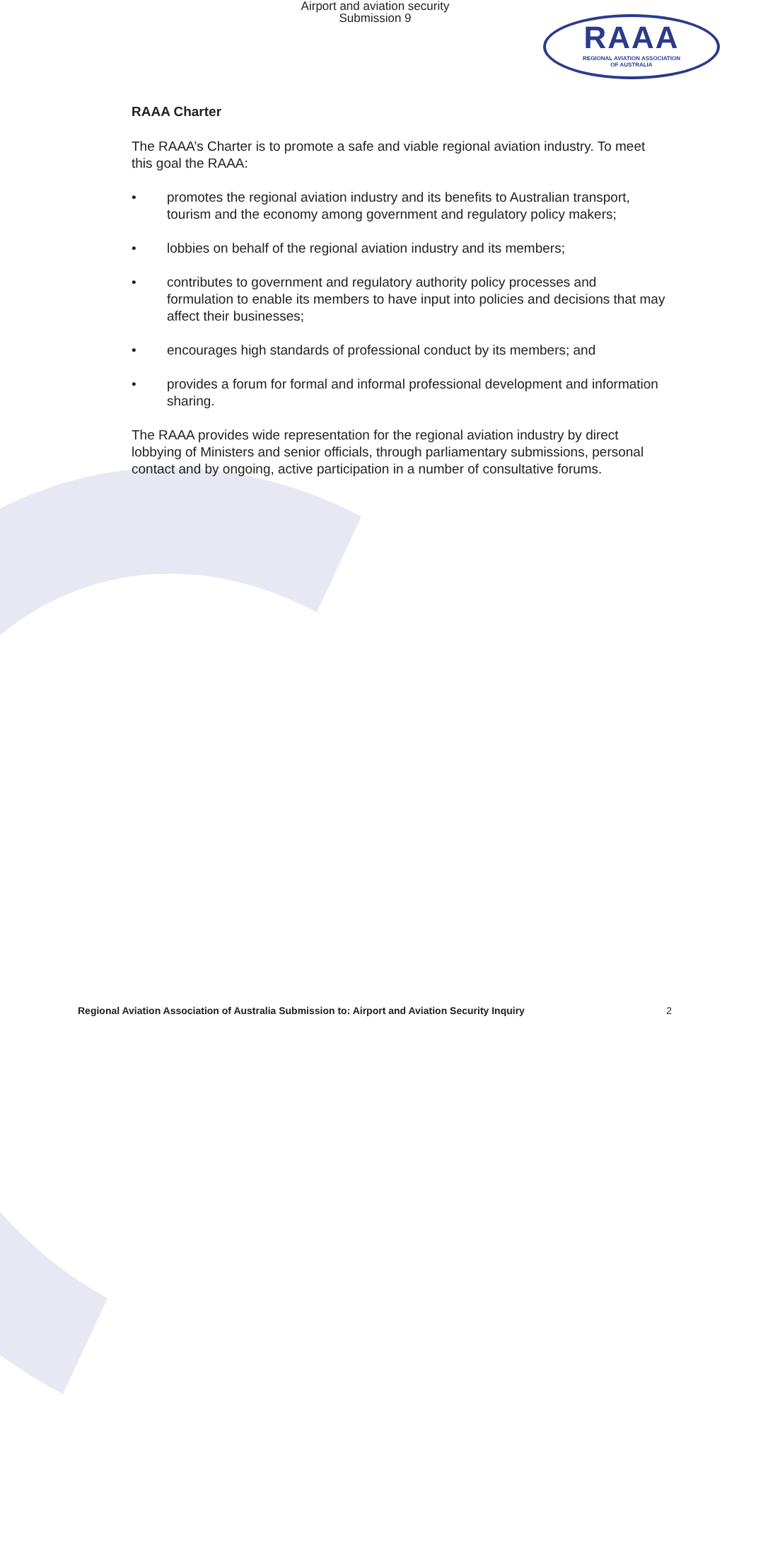Airport and aviation security
Submission 9
RAAA
REGIONAL AVIATION ASSOCIATION
OF AUSTRALIA
RAAA Charter
The RAAA’s Charter is to promote a safe and viable regional aviation industry. To meet this goal the RAAA:
• promotes the regional aviation industry and its benefits to Australian transport, tourism and the economy among government and regulatory policy makers;
• lobbies on behalf of the regional aviation industry and its members;
• contributes to government and regulatory authority policy processes and formulation to enable its members to have input into policies and decisions that may affect their businesses;
• encourages high standards of professional conduct by its members; and
• provides a forum for formal and informal professional development and information sharing.
The RAAA provides wide representation for the regional aviation industry by direct lobbying of Ministers and senior officials, through parliamentary submissions, personal contact and by ongoing, active participation in a number of consultative forums.
Regional Aviation Association of Australia Submission to: Airport and Aviation Security Inquiry 2